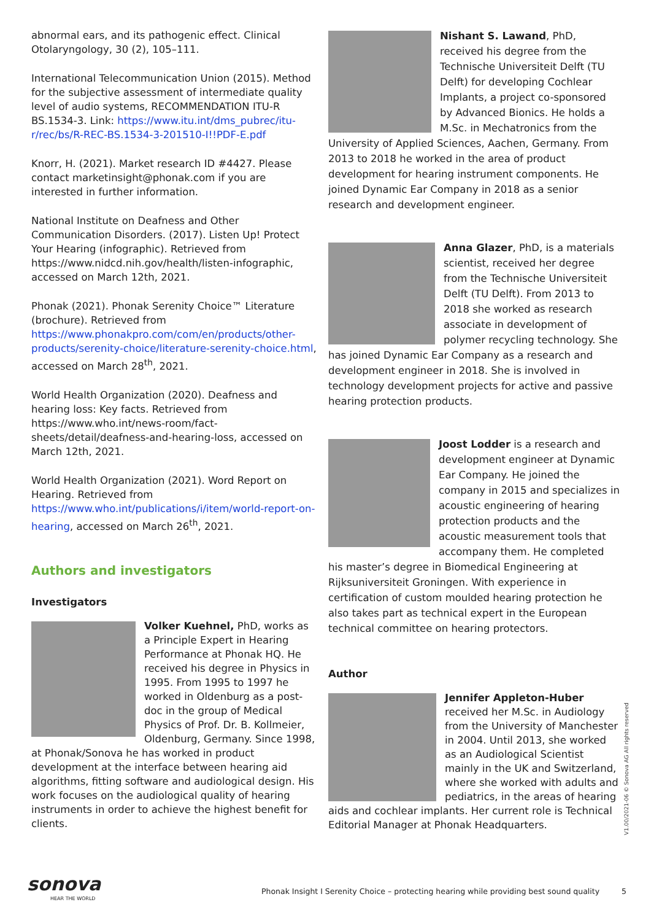abnormal ears, and its pathogenic effect. Clinical Otolaryngology, 30 (2), 105–111.
International Telecommunication Union (2015). Method for the subjective assessment of intermediate quality level of audio systems, RECOMMENDATION ITU-R BS.1534-3. Link: https://www.itu.int/dms_pubrec/itu-r/rec/bs/R-REC-BS.1534-3-201510-I!!PDF-E.pdf
Knorr, H. (2021). Market research ID #4427. Please contact marketinsight@phonak.com if you are interested in further information.
National Institute on Deafness and Other Communication Disorders. (2017). Listen Up! Protect Your Hearing (infographic). Retrieved from https://www.nidcd.nih.gov/health/listen-infographic, accessed on March 12th, 2021.
Phonak (2021). Phonak Serenity Choice™ Literature (brochure). Retrieved from https://www.phonakpro.com/com/en/products/other-products/serenity-choice/literature-serenity-choice.html, accessed on March 28<sup>th</sup>, 2021.
World Health Organization (2020). Deafness and hearing loss: Key facts. Retrieved from https://www.who.int/news-room/fact-sheets/detail/deafness-and-hearing-loss, accessed on March 12th, 2021.
World Health Organization (2021). Word Report on Hearing. Retrieved from https://www.who.int/publications/i/item/world-report-on-hearing, accessed on March 26<sup>th</sup>, 2021.
Authors and investigators
Investigators
Volker Kuehnel, PhD, works as a Principle Expert in Hearing Performance at Phonak HQ. He received his degree in Physics in 1995. From 1995 to 1997 he worked in Oldenburg as a post-doc in the group of Medical Physics of Prof. Dr. B. Kollmeier, Oldenburg, Germany. Since 1998, at Phonak/Sonova he has worked in product development at the interface between hearing aid algorithms, fitting software and audiological design. His work focuses on the audiological quality of hearing instruments in order to achieve the highest benefit for clients.
Nishant S. Lawand, PhD, received his degree from the Technische Universiteit Delft (TU Delft) for developing Cochlear Implants, a project co-sponsored by Advanced Bionics. He holds a M.Sc. in Mechatronics from the University of Applied Sciences, Aachen, Germany. From 2013 to 2018 he worked in the area of product development for hearing instrument components. He joined Dynamic Ear Company in 2018 as a senior research and development engineer.
Anna Glazer, PhD, is a materials scientist, received her degree from the Technische Universiteit Delft (TU Delft). From 2013 to 2018 she worked as research associate in development of polymer recycling technology. She has joined Dynamic Ear Company as a research and development engineer in 2018. She is involved in technology development projects for active and passive hearing protection products.
Joost Lodder is a research and development engineer at Dynamic Ear Company. He joined the company in 2015 and specializes in acoustic engineering of hearing protection products and the acoustic measurement tools that accompany them. He completed his master’s degree in Biomedical Engineering at Rijksuniversiteit Groningen. With experience in certification of custom moulded hearing protection he also takes part as technical expert in the European technical committee on hearing protectors.
Author
Jennifer Appleton-Huber received her M.Sc. in Audiology from the University of Manchester in 2004. Until 2013, she worked as an Audiological Scientist mainly in the UK and Switzerland, where she worked with adults and pediatrics, in the areas of hearing aids and cochlear implants. Her current role is Technical Editorial Manager at Phonak Headquarters.
V1.00/2021-06 © Sonova AG All rights reserved
sonova
HEAR THE WORLD
Phonak Insight I Serenity Choice – protecting hearing while providing best sound quality
5